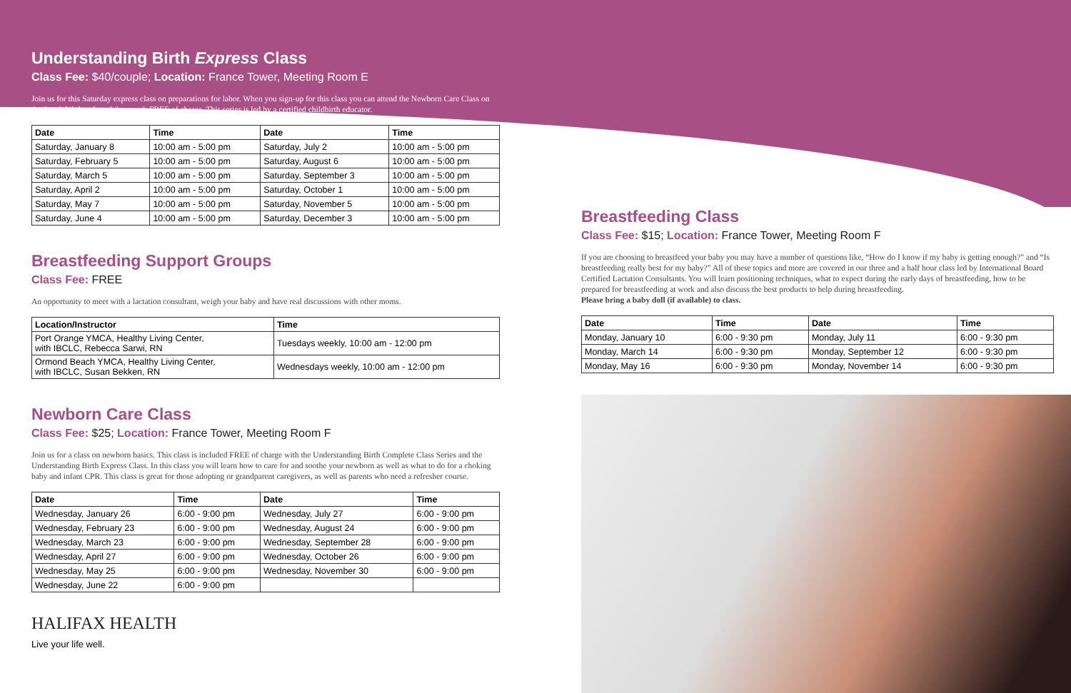Understanding Birth Express Class
Class Fee: $40/couple; Location: France Tower, Meeting Room E
Join us for this Saturday express class on preparations for labor. When you sign-up for this class you can attend the Newborn Care Class on the fourth Wednesday of the month FREE of charge. This series is led by a certified childbirth educator.
| Date | Time | Date | Time |
| --- | --- | --- | --- |
| Saturday, January 8 | 10:00 am - 5:00 pm | Saturday, July 2 | 10:00 am - 5:00 pm |
| Saturday, February 5 | 10:00 am - 5:00 pm | Saturday, August 6 | 10:00 am - 5:00 pm |
| Saturday, March 5 | 10:00 am - 5:00 pm | Saturday, September 3 | 10:00 am - 5:00 pm |
| Saturday, April 2 | 10:00 am - 5:00 pm | Saturday, October 1 | 10:00 am - 5:00 pm |
| Saturday, May 7 | 10:00 am - 5:00 pm | Saturday, November 5 | 10:00 am - 5:00 pm |
| Saturday, June 4 | 10:00 am - 5:00 pm | Saturday, December 3 | 10:00 am - 5:00 pm |
Breastfeeding Support Groups
Class Fee: FREE
An opportunity to meet with a lactation consultant, weigh your baby and have real discussions with other moms.
| Location/Instructor | Time |
| --- | --- |
| Port Orange YMCA, Healthy Living Center, with IBCLC, Rebecca Sarwi, RN | Tuesdays weekly, 10:00 am - 12:00 pm |
| Ormond Beach YMCA, Healthy Living Center, with IBCLC, Susan Bekken, RN | Wednesdays weekly, 10:00 am - 12:00 pm |
Newborn Care Class
Class Fee: $25; Location: France Tower, Meeting Room F
Join us for a class on newborn basics. This class is included FREE of charge with the Understanding Birth Complete Class Series and the Understanding Birth Express Class. In this class you will learn how to care for and soothe your newborn as well as what to do for a choking baby and infant CPR. This class is great for those adopting or grandparent caregivers, as well as parents who need a refresher course.
| Date | Time | Date | Time |
| --- | --- | --- | --- |
| Wednesday, January 26 | 6:00 - 9:00 pm | Wednesday, July 27 | 6:00 - 9:00 pm |
| Wednesday, February 23 | 6:00 - 9:00 pm | Wednesday, August 24 | 6:00 - 9:00 pm |
| Wednesday, March 23 | 6:00 - 9:00 pm | Wednesday, September 28 | 6:00 - 9:00 pm |
| Wednesday, April 27 | 6:00 - 9:00 pm | Wednesday, October 26 | 6:00 - 9:00 pm |
| Wednesday, May 25 | 6:00 - 9:00 pm | Wednesday, November 30 | 6:00 - 9:00 pm |
| Wednesday, June 22 | 6:00 - 9:00 pm | | |
HALIFAX HEALTH
Live your life well.
Breastfeeding Class
Class Fee: $15; Location: France Tower, Meeting Room F
If you are choosing to breastfeed your baby you may have a number of questions like, “How do I know if my baby is getting enough?” and “Is breastfeeding really best for my baby?” All of these topics and more are covered in our three and a half hour class led by International Board Certified Lactation Consultants. You will learn positioning techniques, what to expect during the early days of breastfeeding, how to be prepared for breastfeeding at work and also discuss the best products to help during breastfeeding.
Please bring a baby doll (if available) to class.
| Date | Time | Date | Time |
| --- | --- | --- | --- |
| Monday, January 10 | 6:00 - 9:30 pm | Monday, July 11 | 6:00 - 9:30 pm |
| Monday, March 14 | 6:00 - 9:30 pm | Monday, September 12 | 6:00 - 9:30 pm |
| Monday, May 16 | 6:00 - 9:30 pm | Monday, November 14 | 6:00 - 9:30 pm |